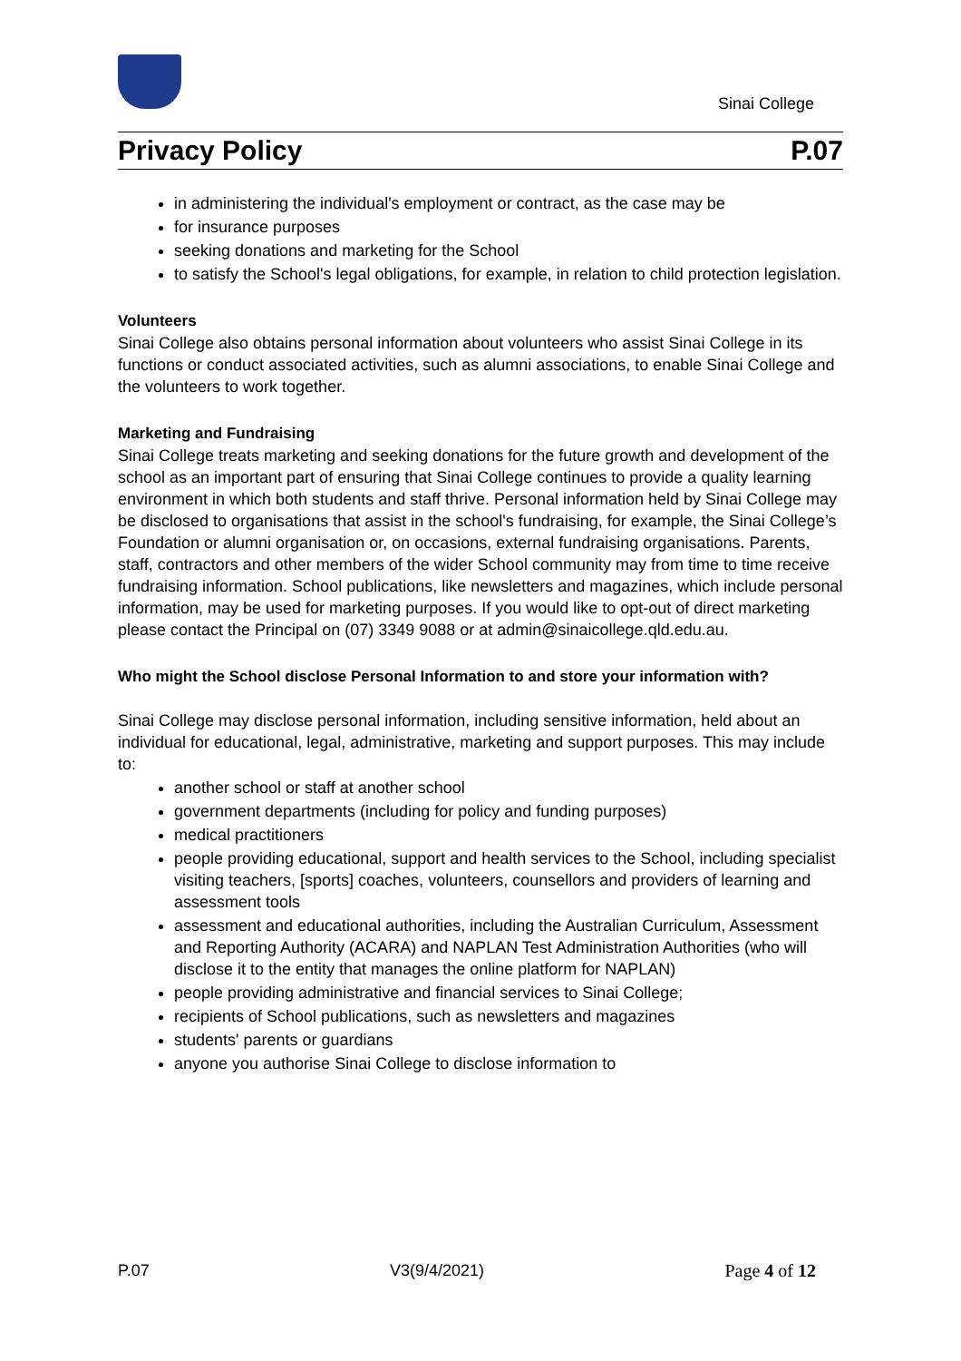Sinai College
Privacy Policy P.07
in administering the individual's employment or contract, as the case may be
for insurance purposes
seeking donations and marketing for the School
to satisfy the School's legal obligations, for example, in relation to child protection legislation.
Volunteers
Sinai College also obtains personal information about volunteers who assist Sinai College in its functions or conduct associated activities, such as alumni associations, to enable Sinai College and the volunteers to work together.
Marketing and Fundraising
Sinai College treats marketing and seeking donations for the future growth and development of the school as an important part of ensuring that Sinai College continues to provide a quality learning environment in which both students and staff thrive. Personal information held by Sinai College may be disclosed to organisations that assist in the school's fundraising, for example, the Sinai College’s Foundation or alumni organisation or, on occasions, external fundraising organisations. Parents, staff, contractors and other members of the wider School community may from time to time receive fundraising information. School publications, like newsletters and magazines, which include personal information, may be used for marketing purposes. If you would like to opt-out of direct marketing please contact the Principal on (07) 3349 9088 or at admin@sinaicollege.qld.edu.au.
Who might the School disclose Personal Information to and store your information with?
Sinai College may disclose personal information, including sensitive information, held about an individual for educational, legal, administrative, marketing and support purposes. This may include to:
another school or staff at another school
government departments (including for policy and funding purposes)
medical practitioners
people providing educational, support and health services to the School, including specialist visiting teachers, [sports] coaches, volunteers, counsellors and providers of learning and assessment tools
assessment and educational authorities, including the Australian Curriculum, Assessment and Reporting Authority (ACARA) and NAPLAN Test Administration Authorities (who will disclose it to the entity that manages the online platform for NAPLAN)
people providing administrative and financial services to Sinai College;
recipients of School publications, such as newsletters and magazines
students' parents or guardians
anyone you authorise Sinai College to disclose information to
P.07 V3(9/4/2021) Page 4 of 12